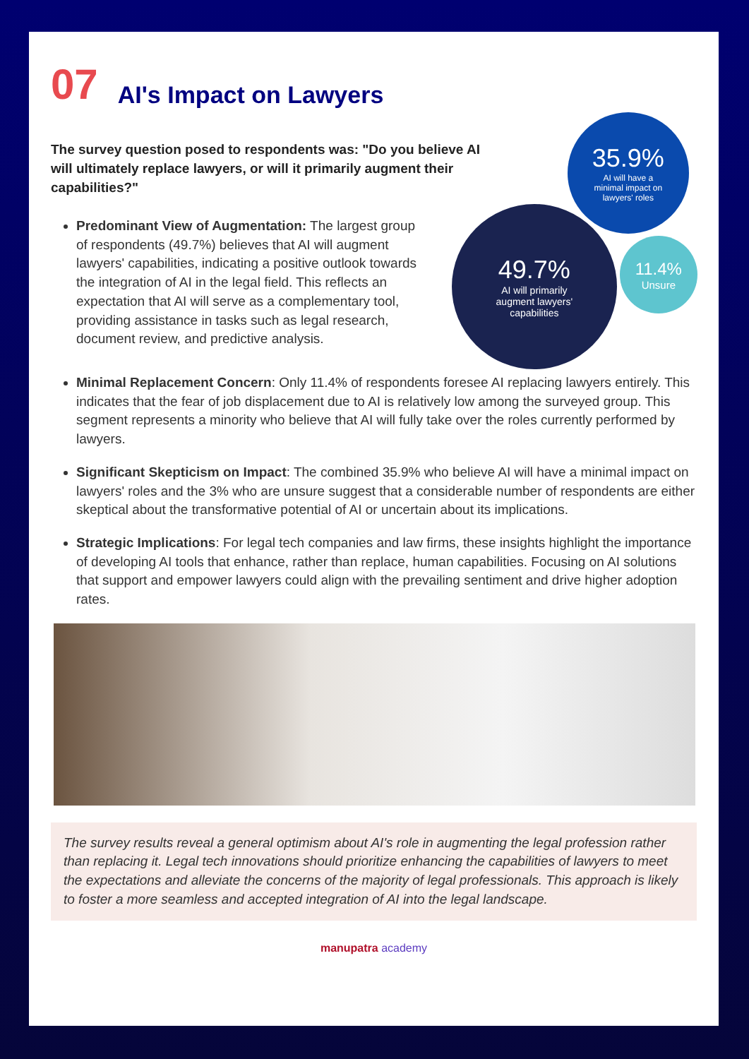07 AI's Impact on Lawyers
The survey question posed to respondents was: "Do you believe AI will ultimately replace lawyers, or will it primarily augment their capabilities?"
Predominant View of Augmentation: The largest group of respondents (49.7%) believes that AI will augment lawyers' capabilities, indicating a positive outlook towards the integration of AI in the legal field. This reflects an expectation that AI will serve as a complementary tool, providing assistance in tasks such as legal research, document review, and predictive analysis.
35.9%
AI will have a
minimal impact on
lawyers' roles
49.7%
AI will primarily
augment lawyers'
capabilities
11.4%
Unsure
Minimal Replacement Concern: Only 11.4% of respondents foresee AI replacing lawyers entirely. This indicates that the fear of job displacement due to AI is relatively low among the surveyed group. This segment represents a minority who believe that AI will fully take over the roles currently performed by lawyers.
Significant Skepticism on Impact: The combined 35.9% who believe AI will have a minimal impact on lawyers' roles and the 3% who are unsure suggest that a considerable number of respondents are either skeptical about the transformative potential of AI or uncertain about its implications.
Strategic Implications: For legal tech companies and law firms, these insights highlight the importance of developing AI tools that enhance, rather than replace, human capabilities. Focusing on AI solutions that support and empower lawyers could align with the prevailing sentiment and drive higher adoption rates.
The survey results reveal a general optimism about AI's role in augmenting the legal profession rather than replacing it. Legal tech innovations should prioritize enhancing the capabilities of lawyers to meet the expectations and alleviate the concerns of the majority of legal professionals. This approach is likely to foster a more seamless and accepted integration of AI into the legal landscape.
manupatra academy